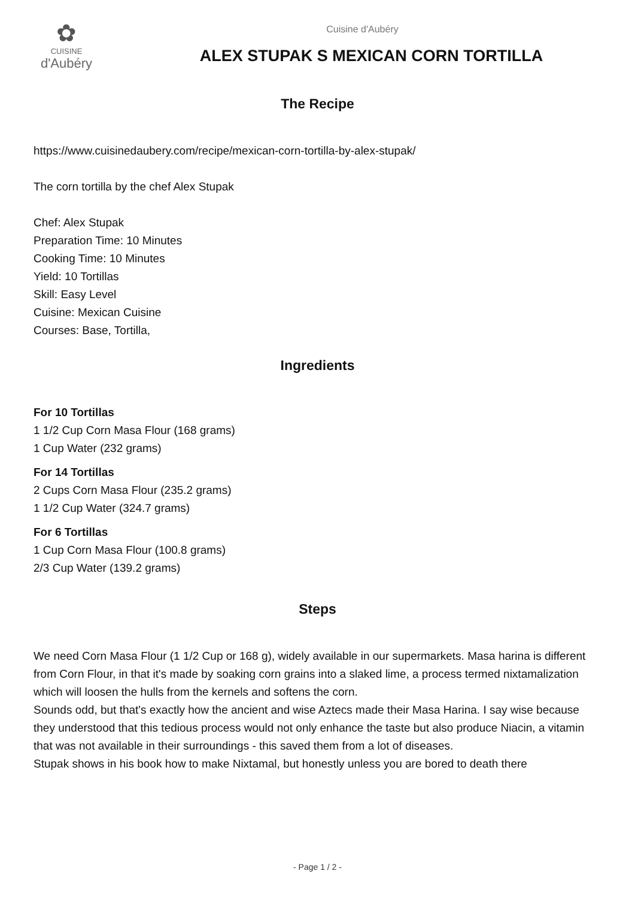✿
CUISINE
d'Aubéry
Cuisine d'Aubéry
ALEX STUPAK S MEXICAN CORN TORTILLA
The Recipe
https://www.cuisinedaubery.com/recipe/mexican-corn-tortilla-by-alex-stupak/
The corn tortilla by the chef Alex Stupak
Chef: Alex Stupak
Preparation Time: 10 Minutes
Cooking Time: 10 Minutes
Yield: 10 Tortillas
Skill: Easy Level
Cuisine: Mexican Cuisine
Courses: Base, Tortilla,
Ingredients
For 10 Tortillas
1 1/2 Cup Corn Masa Flour (168 grams)
1 Cup Water (232 grams)
For 14 Tortillas
2 Cups Corn Masa Flour (235.2 grams)
1 1/2 Cup Water (324.7 grams)
For 6 Tortillas
1 Cup Corn Masa Flour (100.8 grams)
2/3 Cup Water (139.2 grams)
Steps
We need Corn Masa Flour (1 1/2 Cup or 168 g), widely available in our supermarkets. Masa harina is different from Corn Flour, in that it's made by soaking corn grains into a slaked lime, a process termed nixtamalization which will loosen the hulls from the kernels and softens the corn.
Sounds odd, but that's exactly how the ancient and wise Aztecs made their Masa Harina. I say wise because they understood that this tedious process would not only enhance the taste but also produce Niacin, a vitamin that was not available in their surroundings - this saved them from a lot of diseases.
Stupak shows in his book how to make Nixtamal, but honestly unless you are bored to death there
- Page 1 / 2 -